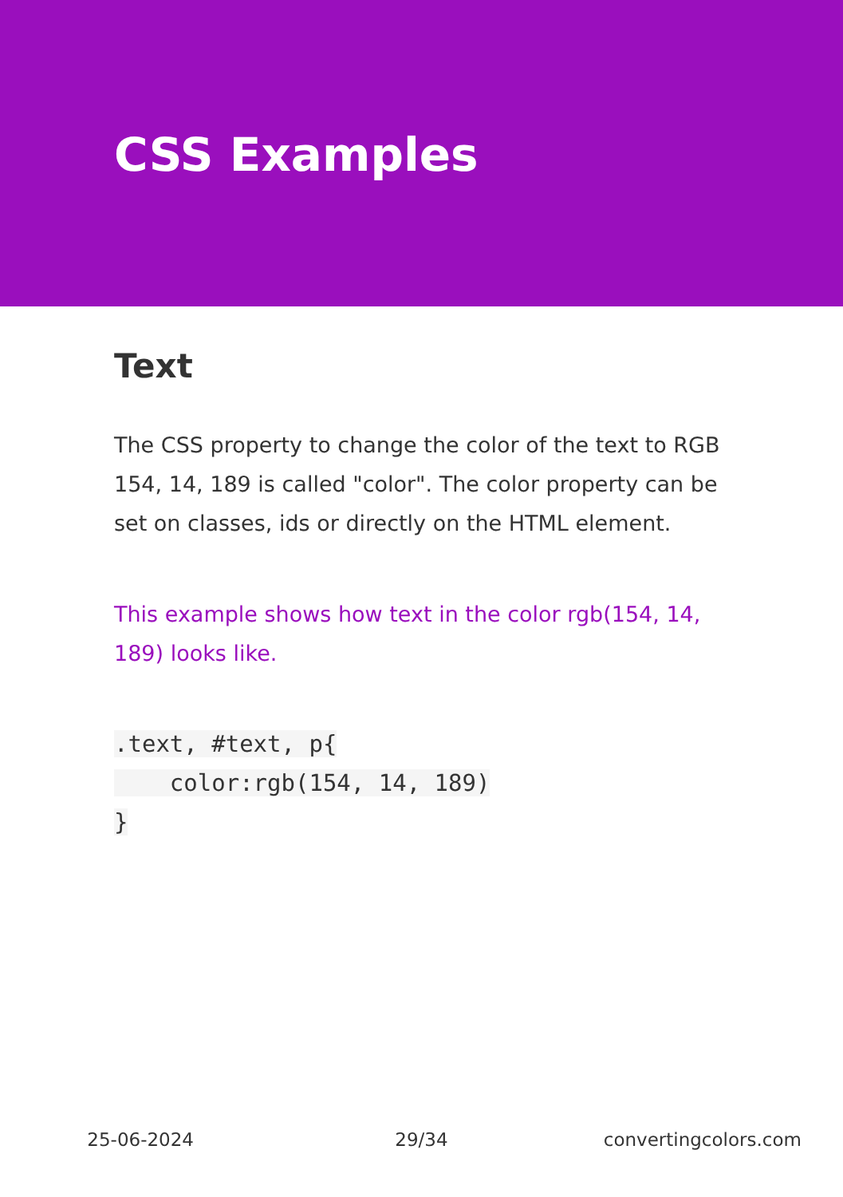CSS Examples
Text
The CSS property to change the color of the text to RGB 154, 14, 189 is called "color". The color property can be set on classes, ids or directly on the HTML element.
This example shows how text in the color rgb(154, 14, 189) looks like.
.text, #text, p{
    color:rgb(154, 14, 189)
}
25-06-2024 29/34 convertingcolors.com